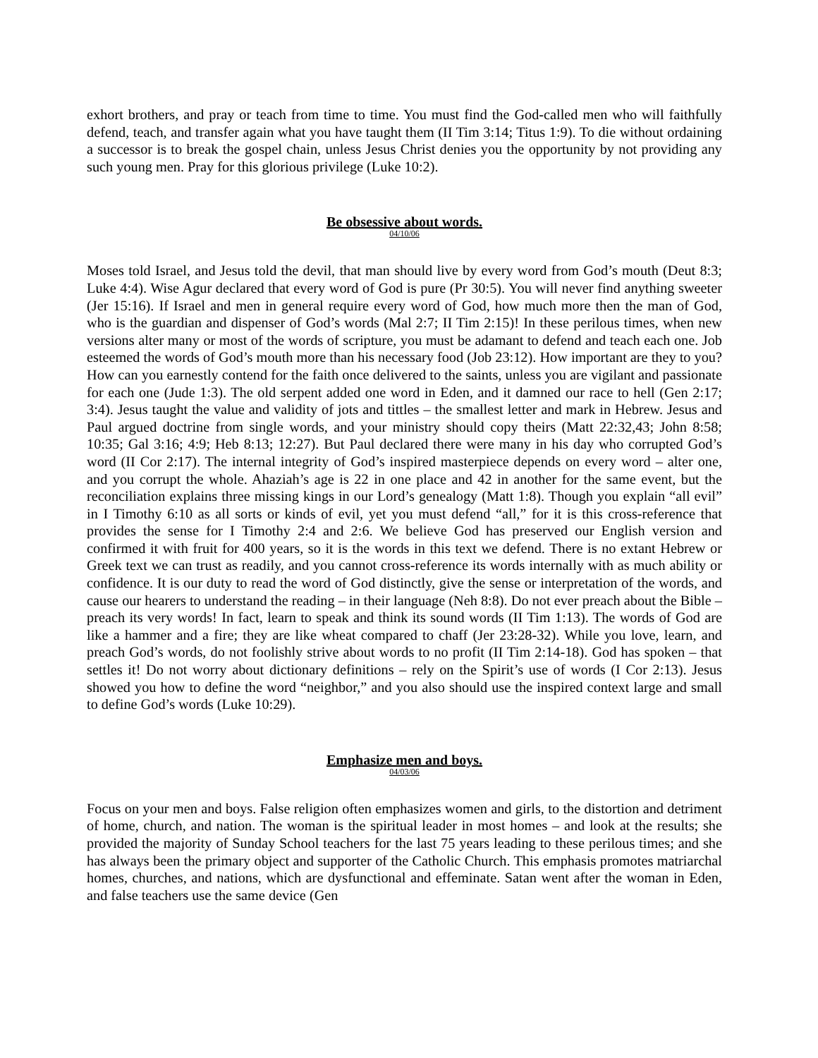exhort brothers, and pray or teach from time to time. You must find the God-called men who will faithfully defend, teach, and transfer again what you have taught them (II Tim 3:14; Titus 1:9). To die without ordaining a successor is to break the gospel chain, unless Jesus Christ denies you the opportunity by not providing any such young men. Pray for this glorious privilege (Luke 10:2).
Be obsessive about words.
04/10/06
Moses told Israel, and Jesus told the devil, that man should live by every word from God’s mouth (Deut 8:3; Luke 4:4). Wise Agur declared that every word of God is pure (Pr 30:5). You will never find anything sweeter (Jer 15:16). If Israel and men in general require every word of God, how much more then the man of God, who is the guardian and dispenser of God’s words (Mal 2:7; II Tim 2:15)! In these perilous times, when new versions alter many or most of the words of scripture, you must be adamant to defend and teach each one. Job esteemed the words of God’s mouth more than his necessary food (Job 23:12). How important are they to you? How can you earnestly contend for the faith once delivered to the saints, unless you are vigilant and passionate for each one (Jude 1:3). The old serpent added one word in Eden, and it damned our race to hell (Gen 2:17; 3:4). Jesus taught the value and validity of jots and tittles – the smallest letter and mark in Hebrew. Jesus and Paul argued doctrine from single words, and your ministry should copy theirs (Matt 22:32,43; John 8:58; 10:35; Gal 3:16; 4:9; Heb 8:13; 12:27). But Paul declared there were many in his day who corrupted God’s word (II Cor 2:17). The internal integrity of God’s inspired masterpiece depends on every word – alter one, and you corrupt the whole. Ahaziah’s age is 22 in one place and 42 in another for the same event, but the reconciliation explains three missing kings in our Lord’s genealogy (Matt 1:8). Though you explain “all evil” in I Timothy 6:10 as all sorts or kinds of evil, yet you must defend “all,” for it is this cross-reference that provides the sense for I Timothy 2:4 and 2:6. We believe God has preserved our English version and confirmed it with fruit for 400 years, so it is the words in this text we defend. There is no extant Hebrew or Greek text we can trust as readily, and you cannot cross-reference its words internally with as much ability or confidence. It is our duty to read the word of God distinctly, give the sense or interpretation of the words, and cause our hearers to understand the reading – in their language (Neh 8:8). Do not ever preach about the Bible – preach its very words! In fact, learn to speak and think its sound words (II Tim 1:13). The words of God are like a hammer and a fire; they are like wheat compared to chaff (Jer 23:28-32). While you love, learn, and preach God’s words, do not foolishly strive about words to no profit (II Tim 2:14-18). God has spoken – that settles it! Do not worry about dictionary definitions – rely on the Spirit’s use of words (I Cor 2:13). Jesus showed you how to define the word “neighbor,” and you also should use the inspired context large and small to define God’s words (Luke 10:29).
Emphasize men and boys.
04/03/06
Focus on your men and boys. False religion often emphasizes women and girls, to the distortion and detriment of home, church, and nation. The woman is the spiritual leader in most homes – and look at the results; she provided the majority of Sunday School teachers for the last 75 years leading to these perilous times; and she has always been the primary object and supporter of the Catholic Church. This emphasis promotes matriarchal homes, churches, and nations, which are dysfunctional and effeminate. Satan went after the woman in Eden, and false teachers use the same device (Gen